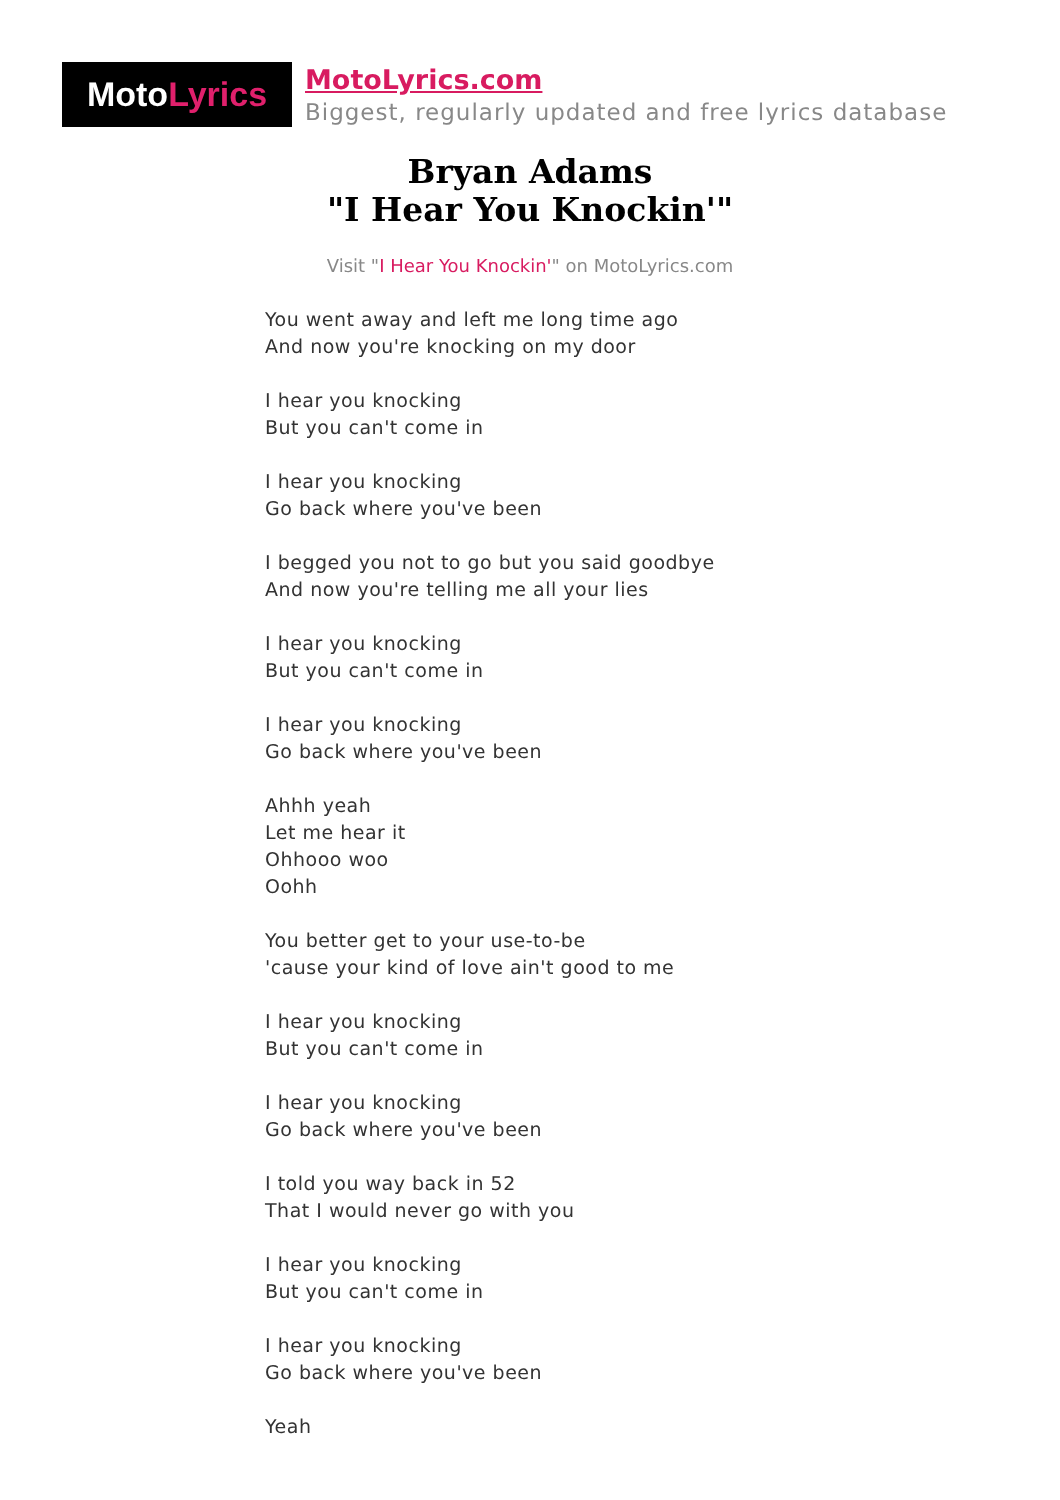Moto Lyrics
MotoLyrics.com
Biggest, regularly updated and free lyrics database
Bryan Adams
"I Hear You Knockin'"
Visit "I Hear You Knockin'" on MotoLyrics.com
You went away and left me long time ago
And now you're knocking on my door
I hear you knocking
But you can't come in
I hear you knocking
Go back where you've been
I begged you not to go but you said goodbye
And now you're telling me all your lies
I hear you knocking
But you can't come in
I hear you knocking
Go back where you've been
Ahhh yeah
Let me hear it
Ohhooo woo
Oohh
You better get to your use-to-be
'cause your kind of love ain't good to me
I hear you knocking
But you can't come in
I hear you knocking
Go back where you've been
I told you way back in 52
That I would never go with you
I hear you knocking
But you can't come in
I hear you knocking
Go back where you've been
Yeah